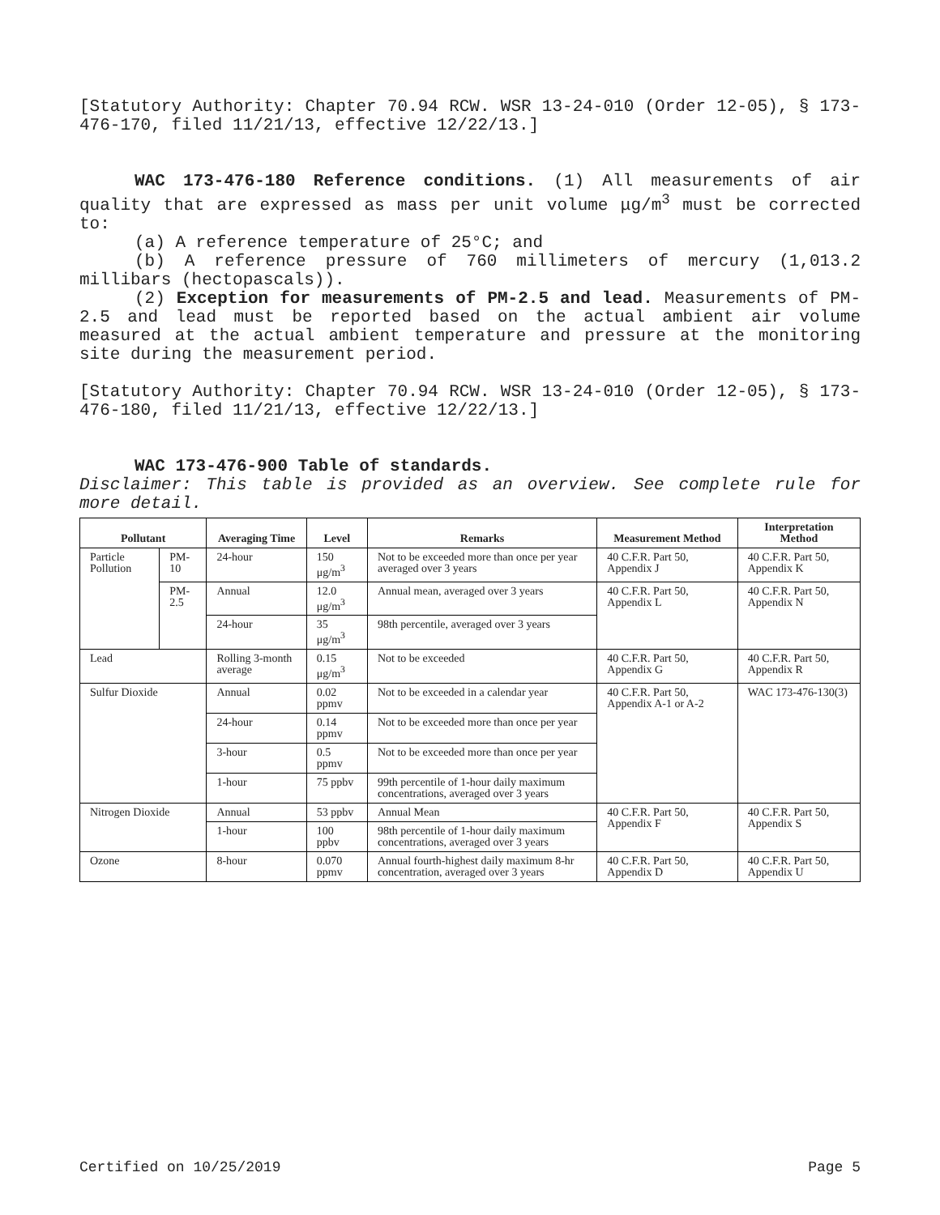[Statutory Authority: Chapter 70.94 RCW. WSR 13-24-010 (Order 12-05), § 173-476-170, filed 11/21/13, effective 12/22/13.]
WAC 173-476-180 Reference conditions. (1) All measurements of air quality that are expressed as mass per unit volume μg/m<sup>3</sup> must be corrected to:
(a) A reference temperature of 25°C; and
(b) A reference pressure of 760 millimeters of mercury (1,013.2 millibars (hectopascals)).
(2) Exception for measurements of PM-2.5 and lead. Measurements of PM-2.5 and lead must be reported based on the actual ambient air volume measured at the actual ambient temperature and pressure at the monitoring site during the measurement period.
[Statutory Authority: Chapter 70.94 RCW. WSR 13-24-010 (Order 12-05), § 173-476-180, filed 11/21/13, effective 12/22/13.]
WAC 173-476-900 Table of standards.
Disclaimer: This table is provided as an overview. See complete rule for more detail.
| Pollutant | | Averaging Time | Level | Remarks | Measurement Method | Interpretation Method |
| --- | --- | --- | --- | --- | --- | --- |
| Particle Pollution | PM-10 | 24-hour | 150 μg/m<sup>3</sup> | Not to be exceeded more than once per year averaged over 3 years | 40 C.F.R. Part 50, Appendix J | 40 C.F.R. Part 50, Appendix K |
| | PM-2.5 | Annual | 12.0 μg/m<sup>3</sup> | Annual mean, averaged over 3 years | 40 C.F.R. Part 50, Appendix L | 40 C.F.R. Part 50, Appendix N |
| | | 24-hour | 35 μg/m<sup>3</sup> | 98th percentile, averaged over 3 years | | |
| Lead | | Rolling 3-month average | 0.15 μg/m<sup>3</sup> | Not to be exceeded | 40 C.F.R. Part 50, Appendix G | 40 C.F.R. Part 50, Appendix R |
| Sulfur Dioxide | | Annual | 0.02 ppmv | Not to be exceeded in a calendar year | 40 C.F.R. Part 50, Appendix A-1 or A-2 | WAC 173-476-130(3) |
| | | 24-hour | 0.14 ppmv | Not to be exceeded more than once per year | | |
| | | 3-hour | 0.5 ppmv | Not to be exceeded more than once per year | | |
| | | 1-hour | 75 ppbv | 99th percentile of 1-hour daily maximum concentrations, averaged over 3 years | | |
| Nitrogen Dioxide | | Annual | 53 ppbv | Annual Mean | 40 C.F.R. Part 50, Appendix F | 40 C.F.R. Part 50, Appendix S |
| | | 1-hour | 100 ppbv | 98th percentile of 1-hour daily maximum concentrations, averaged over 3 years | | |
| Ozone | | 8-hour | 0.070 ppmv | Annual fourth-highest daily maximum 8-hr concentration, averaged over 3 years | 40 C.F.R. Part 50, Appendix D | 40 C.F.R. Part 50, Appendix U |
Certified on 10/25/2019 Page 5